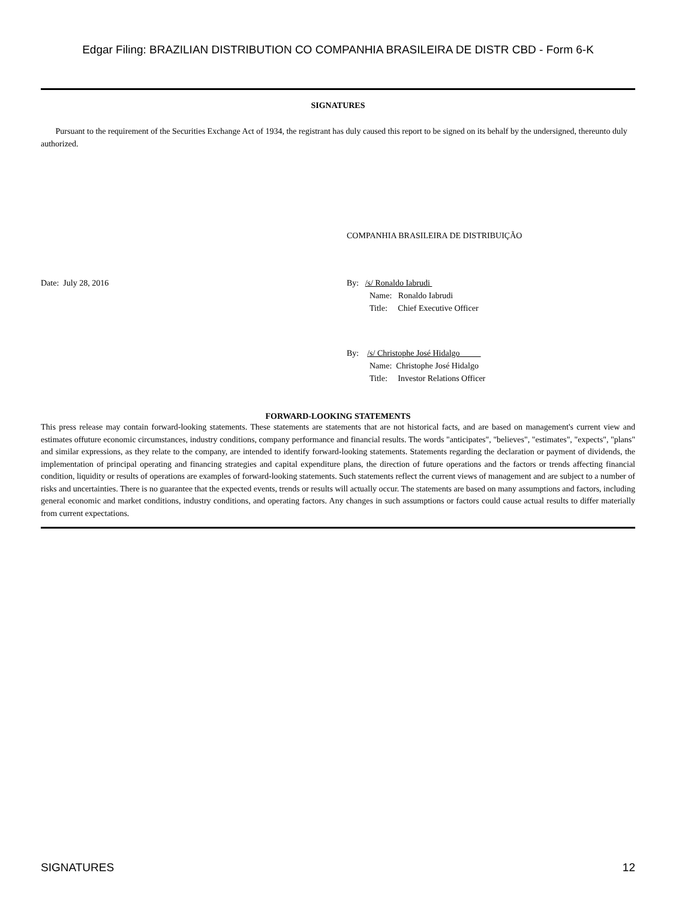Edgar Filing: BRAZILIAN DISTRIBUTION CO COMPANHIA BRASILEIRA DE DISTR CBD - Form 6-K
SIGNATURES
Pursuant to the requirement of the Securities Exchange Act of 1934, the registrant has duly caused this report to be signed on its behalf by the undersigned, thereunto duly authorized.
COMPANHIA BRASILEIRA DE DISTRIBUIÇÃO
Date: July 28, 2016 By: /s/ Ronaldo Iabrudi
Name: Ronaldo Iabrudi
Title: Chief Executive Officer
By: /s/ Christophe José Hidalgo
Name: Christophe José Hidalgo
Title: Investor Relations Officer
FORWARD-LOOKING STATEMENTS
This press release may contain forward-looking statements. These statements are statements that are not historical facts, and are based on management's current view and estimates offuture economic circumstances, industry conditions, company performance and financial results. The words "anticipates", "believes", "estimates", "expects", "plans" and similar expressions, as they relate to the company, are intended to identify forward-looking statements. Statements regarding the declaration or payment of dividends, the implementation of principal operating and financing strategies and capital expenditure plans, the direction of future operations and the factors or trends affecting financial condition, liquidity or results of operations are examples of forward-looking statements. Such statements reflect the current views of management and are subject to a number of risks and uncertainties. There is no guarantee that the expected events, trends or results will actually occur. The statements are based on many assumptions and factors, including general economic and market conditions, industry conditions, and operating factors. Any changes in such assumptions or factors could cause actual results to differ materially from current expectations.
SIGNATURES 12